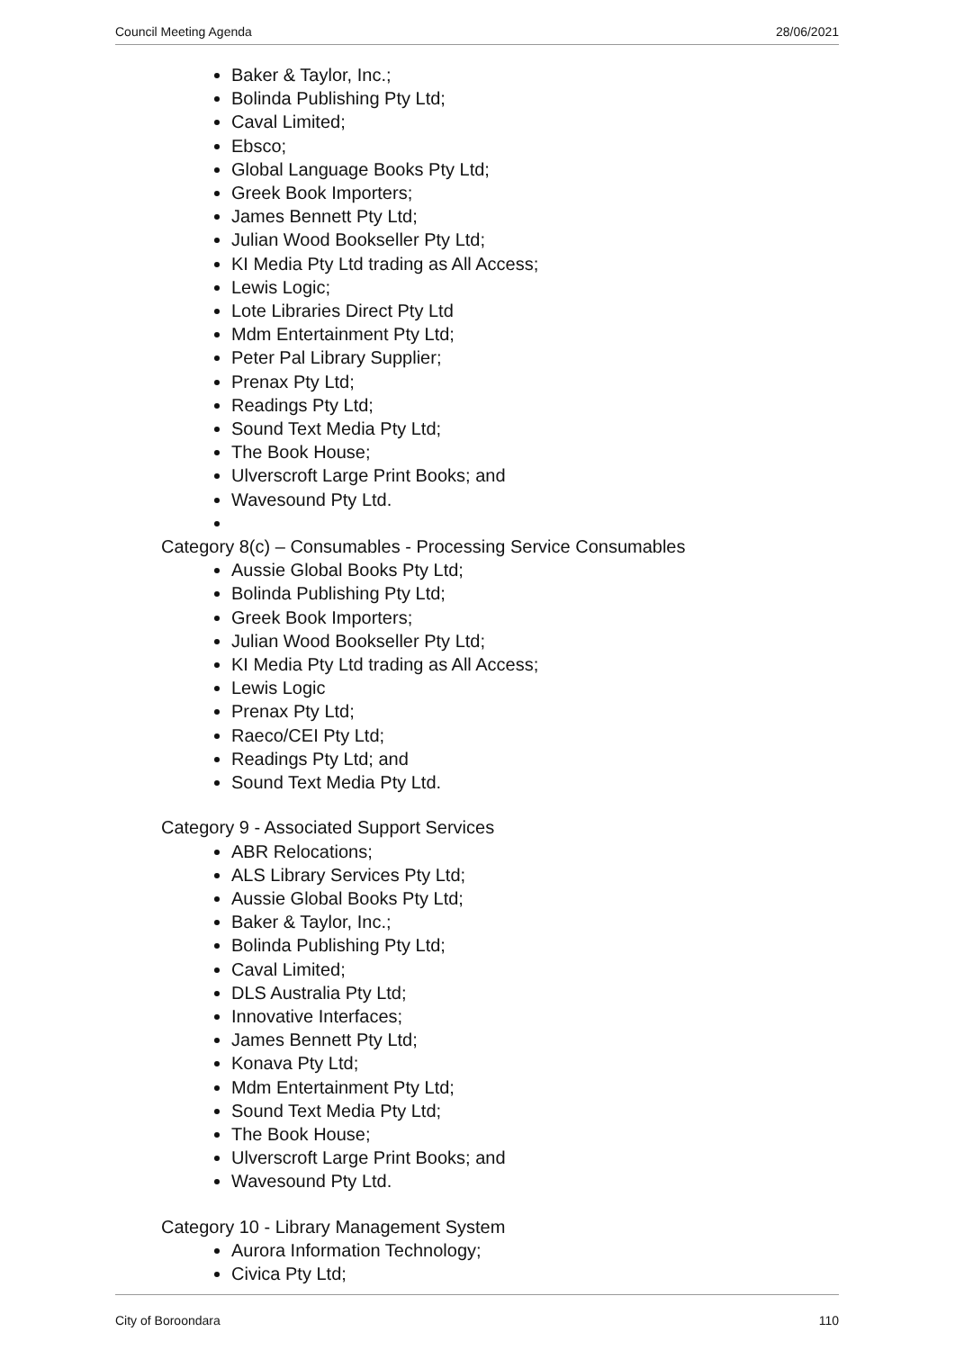Council Meeting Agenda 28/06/2021
Baker & Taylor, Inc.;
Bolinda Publishing Pty Ltd;
Caval Limited;
Ebsco;
Global Language Books Pty Ltd;
Greek Book Importers;
James Bennett Pty Ltd;
Julian Wood Bookseller Pty Ltd;
KI Media Pty Ltd trading as All Access;
Lewis Logic;
Lote Libraries Direct Pty Ltd
Mdm Entertainment Pty Ltd;
Peter Pal Library Supplier;
Prenax Pty Ltd;
Readings Pty Ltd;
Sound Text Media Pty Ltd;
The Book House;
Ulverscroft Large Print Books; and
Wavesound Pty Ltd.
Category 8(c) – Consumables - Processing Service Consumables
Aussie Global Books Pty Ltd;
Bolinda Publishing Pty Ltd;
Greek Book Importers;
Julian Wood Bookseller Pty Ltd;
KI Media Pty Ltd trading as All Access;
Lewis Logic
Prenax Pty Ltd;
Raeco/CEI Pty Ltd;
Readings Pty Ltd; and
Sound Text Media Pty Ltd.
Category 9 - Associated Support Services
ABR Relocations;
ALS Library Services Pty Ltd;
Aussie Global Books Pty Ltd;
Baker & Taylor, Inc.;
Bolinda Publishing Pty Ltd;
Caval Limited;
DLS Australia Pty Ltd;
Innovative Interfaces;
James Bennett Pty Ltd;
Konava Pty Ltd;
Mdm Entertainment Pty Ltd;
Sound Text Media Pty Ltd;
The Book House;
Ulverscroft Large Print Books; and
Wavesound Pty Ltd.
Category 10 - Library Management System
Aurora Information Technology;
Civica Pty Ltd;
City of Boroondara 110